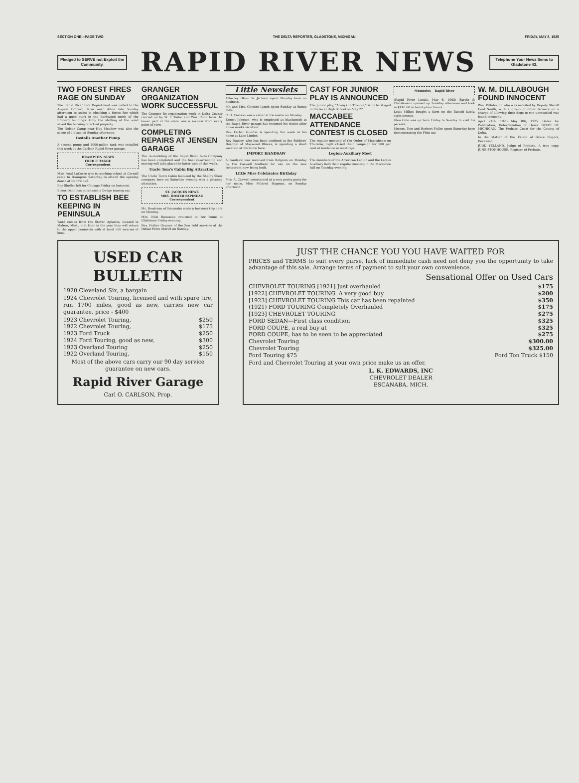SECTION ONE—PAGE TWO THE DELTA REPORTER, GLADSTONE, MICHIGAN FRIDAY, MAY 8, 1925
Pledged to SERVE not Exploit the Community.
RAPID RIVER NEWS
Telephone Your News Items to Gladstone 43.
TWO FOREST FIRES RAGE ON SUNDAY
The Rapid River Fire Department was called to the August Froberg farm near Alton late Sunday afternoon to assist in checking a forest fire which had a good start in the hardwood north of the Froberg buildings. Only the shifting of the wind saved the burning of actual property.
The Nelson Camp near Hay Meadow was also the scene of a blaze on Sunday afternoon.
Installs Another Pump
A second pump and 1000-gallon tank was installed this week at the Carlson Rapid River garage.
BRAMPTON NEWS
FRED F. TAGGE
Correspondent
Miss Pearl LaCosse who is teaching school at Cornell came to Brampton Saturday to attend the opening dance at Dahn's hall.
Roy Sheffer left for Chicago Friday on business.
Elmer Dahn has purchased a Dodge touring car.
TO ESTABLISH BEE KEEPING IN PENINSULA
Word comes from the Stover Apiaries, located in Mahew, Miss., that later in the year they will return to the upper peninsula with at least 500 swarms of bees.
GRANGER ORGANIZATION WORK SUCCESSFUL
The Granger Re-organization work in Delta County carried on by W. F. Tailor and Wm. Coon from the lower part of the state was a success from every point of view.
COMPLETING REPAIRS AT JENSEN GARAGE
The re-modeling of the Rapid River Auto Company has been completed and the final re-arranging and moving will take place the latter part of this week.
Uncle Tom's Cabin Big Attraction
The Uncle Tom's Cabin featured by the Shelby Show company here on Saturday evening was a pleasing attraction.
ST. JACQUES NEWS
MRS. HOMER PAPINEAU
Correspondent
Mr. Boudreau of Escanaba made a business trip here on Monday.
Mrs. Nels Rousseau returned to her home at Gladstone Friday evening.
Rev. Father Gagnon of the Soo held services at the Indian Point church on Sunday.
Little Newslets
Attorney Glenn W. Jackson spent Monday here on business.
Mr. and Mrs. Chester Lynch spent Sunday at Boney Falls.
C. O. Carlson was a caller at Escanaba on Monday.
Ernest Johnson, who is employed as blacksmith at the Rapid River garage has resumed his duties after a two weeks vacation.
Rev. Father Guertin is spending the week at his home at Lake Linden.
Roy Dausey, who has been confined at the Soldiers' Hospital at Maywood Illinois, is spending a short vacation at his home here.
IMPORT HANDSAW
A handsaw was received from Belgium on Monday by the Caswell brothers for use on the new restaurant now being built.
Little Miss Celebrates Birthday
Mrs. A. Caswell entertained at a very pretty party for her neice, Miss Mildred Hagman, on Sunday afternoon.
CAST FOR JUNIOR PLAY IS ANNOUNCED
The Junior play, "Always in Trouble," is to be staged in the local High School on May 22.
MACCABEE ATTENDANCE CONTEST IS CLOSED
The regular meeting of the Order of Maccabee's on Thursday night closed their campaign for 100 per cent at tendance at meetings.
Legion-Auxiliary Meet
The members of the American Legion and the Ladies Auxiliary held their regular meeting in the Maccabee hall on Tuesday evening.
Memories---Rapid River
(Rapid River Locals, May 6, 1905) Sarole & Christenson opened up Tuesday afternoon and took in $140.00 in twenty-four hours.
Louis Milkes bought a farm on the Tacosh lately, sight unseen.
Glen Cole was up here Friday to Sunday to visit his parents.
Messrs. Tom and Herbert Fuller spent Saturday here demonstrating the Flint car.
W. M. DILLABOUGH FOUND INNOCENT
Wm. Dillabough who was arrested by Deputy Sheriff Fred Smith, with a group of other farmers on a charge of allowing their dogs to run unmuzzled was found innocent.
April 24th, 1925 May 8th, 1925. Order for Publication, Determination of Heirs. STATE OF MICHIGAN, The Probate Court for the County of Delta.
In the Matter of the Estate of Grace Rogers, Deceased.
JUDD YELLAND, Judge of Probate. A true copy, JUNE STONHOUSE, Register of Probate.
USED CAR BULLETIN
1920 Cleveland Six, a bargain
1924 Chevrolet Touring, licensed and with spare tire, run 1700 miles, good as new, carries new car guarantee, price - $400
1923 Chevrolet Touring, $250
1922 Chevrolet Touring, $175
1923 Ford Truck $250
1924 Ford Touring, good as new, $300
1923 Overland Touring $250
1922 Overland Touring, $150
Most of the above cars carry our 90 day service guarantee on new cars.
Rapid River Garage
Carl O. CARLSON, Prop.
JUST THE CHANCE YOU YOU HAVE WAITED FOR
PRICES and TERMS to suit every purse, lack of immediate cash need not deny you the opportunity to take advantage of this sale. Arrange terms of payment to suit your own convenience.
Sensational Offer on Used Cars
CHEVROLET TOURING [1921] Just overhauled $175
[1922] CHEVROLET TOURING. A very good buy $200
[1923] CHEVROLET TOURING This car has been repainted $350
(1921) FORD TOURING Completely Overhauled $175
[1923] CHEVROLET TOURING $275
FORD SEDAN—First class condition $325
FORD COUPE, a real buy at $325
FORD COUPE, has to be seen to be appreciated $275
Chevrolet Touring $300.00
Chevrolet Touring $325.00
Ford Touring $75 Ford Ton Truck $150
Ford and Chevrolet Touring at your own price make us an offer.
L. K. EDWARDS, INC
CHEVROLET DEALER
ESCANABA, MICH.